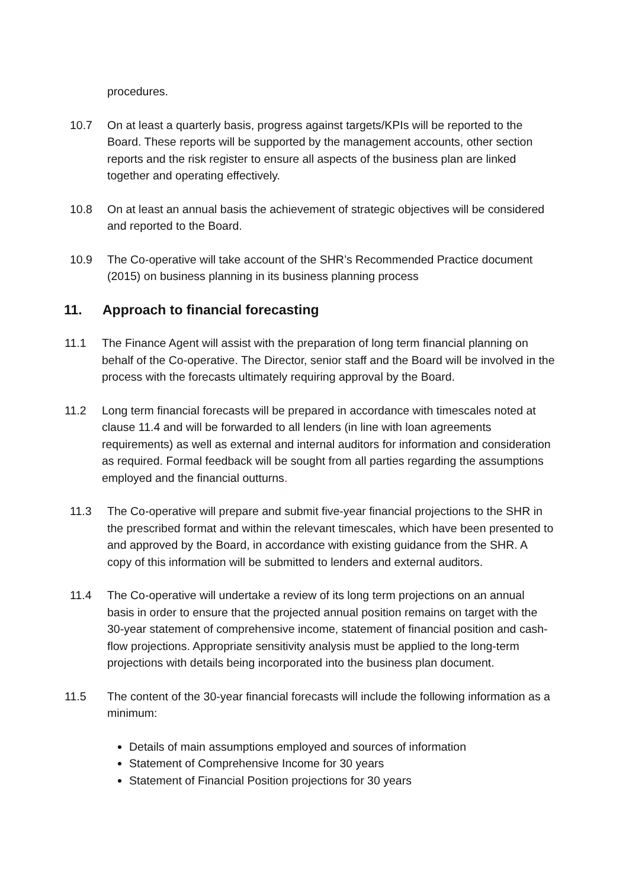procedures.
10.7 On at least a quarterly basis, progress against targets/KPIs will be reported to the Board. These reports will be supported by the management accounts, other section reports and the risk register to ensure all aspects of the business plan are linked together and operating effectively.
10.8 On at least an annual basis the achievement of strategic objectives will be considered and reported to the Board.
10.9 The Co-operative will take account of the SHR’s Recommended Practice document (2015) on business planning in its business planning process
11. Approach to financial forecasting
11.1 The Finance Agent will assist with the preparation of long term financial planning on behalf of the Co-operative. The Director, senior staff and the Board will be involved in the process with the forecasts ultimately requiring approval by the Board.
11.2 Long term financial forecasts will be prepared in accordance with timescales noted at clause 11.4 and will be forwarded to all lenders (in line with loan agreements requirements) as well as external and internal auditors for information and consideration as required. Formal feedback will be sought from all parties regarding the assumptions employed and the financial outturns.
11.3 The Co-operative will prepare and submit five-year financial projections to the SHR in the prescribed format and within the relevant timescales, which have been presented to and approved by the Board, in accordance with existing guidance from the SHR. A copy of this information will be submitted to lenders and external auditors.
11.4 The Co-operative will undertake a review of its long term projections on an annual basis in order to ensure that the projected annual position remains on target with the 30-year statement of comprehensive income, statement of financial position and cash-flow projections. Appropriate sensitivity analysis must be applied to the long-term projections with details being incorporated into the business plan document.
11.5 The content of the 30-year financial forecasts will include the following information as a minimum:
Details of main assumptions employed and sources of information
Statement of Comprehensive Income for 30 years
Statement of Financial Position projections for 30 years